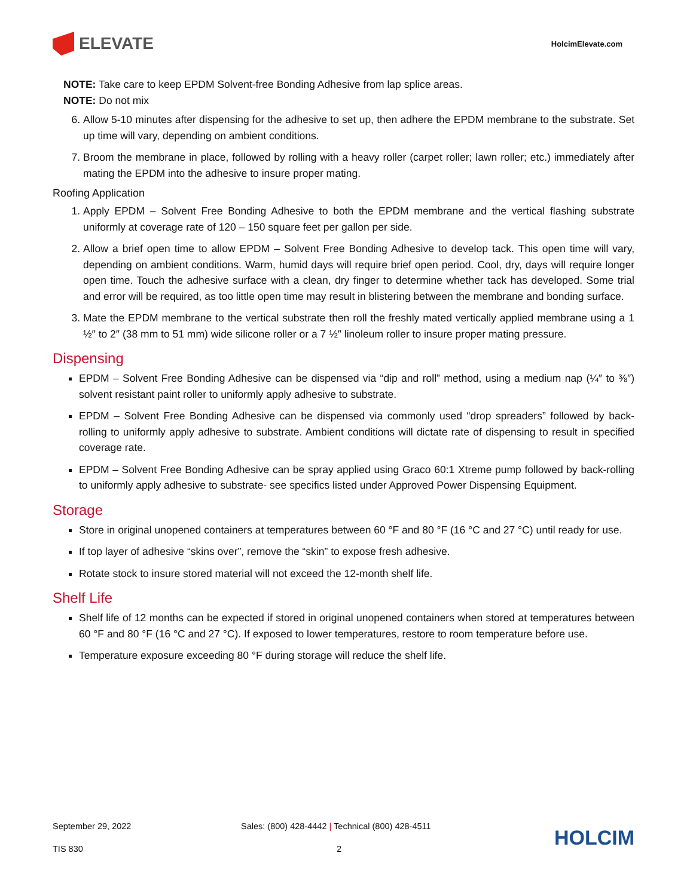ELEVATE
HolcimElevate.com
NOTE: Take care to keep EPDM Solvent-free Bonding Adhesive from lap splice areas.
NOTE: Do not mix
6. Allow 5-10 minutes after dispensing for the adhesive to set up, then adhere the EPDM membrane to the substrate. Set up time will vary, depending on ambient conditions.
7. Broom the membrane in place, followed by rolling with a heavy roller (carpet roller; lawn roller; etc.) immediately after mating the EPDM into the adhesive to insure proper mating.
Roofing Application
1. Apply EPDM – Solvent Free Bonding Adhesive to both the EPDM membrane and the vertical flashing substrate uniformly at coverage rate of 120 – 150 square feet per gallon per side.
2. Allow a brief open time to allow EPDM – Solvent Free Bonding Adhesive to develop tack. This open time will vary, depending on ambient conditions. Warm, humid days will require brief open period. Cool, dry, days will require longer open time. Touch the adhesive surface with a clean, dry finger to determine whether tack has developed. Some trial and error will be required, as too little open time may result in blistering between the membrane and bonding surface.
3. Mate the EPDM membrane to the vertical substrate then roll the freshly mated vertically applied membrane using a 1 ½″ to 2″ (38 mm to 51 mm) wide silicone roller or a 7 ½″ linoleum roller to insure proper mating pressure.
Dispensing
EPDM – Solvent Free Bonding Adhesive can be dispensed via “dip and roll” method, using a medium nap (¼″ to ⅜″) solvent resistant paint roller to uniformly apply adhesive to substrate.
EPDM – Solvent Free Bonding Adhesive can be dispensed via commonly used “drop spreaders” followed by back-rolling to uniformly apply adhesive to substrate. Ambient conditions will dictate rate of dispensing to result in specified coverage rate.
EPDM – Solvent Free Bonding Adhesive can be spray applied using Graco 60:1 Xtreme pump followed by back-rolling to uniformly apply adhesive to substrate- see specifics listed under Approved Power Dispensing Equipment.
Storage
Store in original unopened containers at temperatures between 60 °F and 80 °F (16 °C and 27 °C) until ready for use.
If top layer of adhesive “skins over”, remove the “skin” to expose fresh adhesive.
Rotate stock to insure stored material will not exceed the 12-month shelf life.
Shelf Life
Shelf life of 12 months can be expected if stored in original unopened containers when stored at temperatures between 60 °F and 80 °F (16 °C and 27 °C). If exposed to lower temperatures, restore to room temperature before use.
Temperature exposure exceeding 80 °F during storage will reduce the shelf life.
September 29, 2022
Sales: (800) 428-4442 | Technical (800) 428-4511
HOLCIM
TIS 830
2